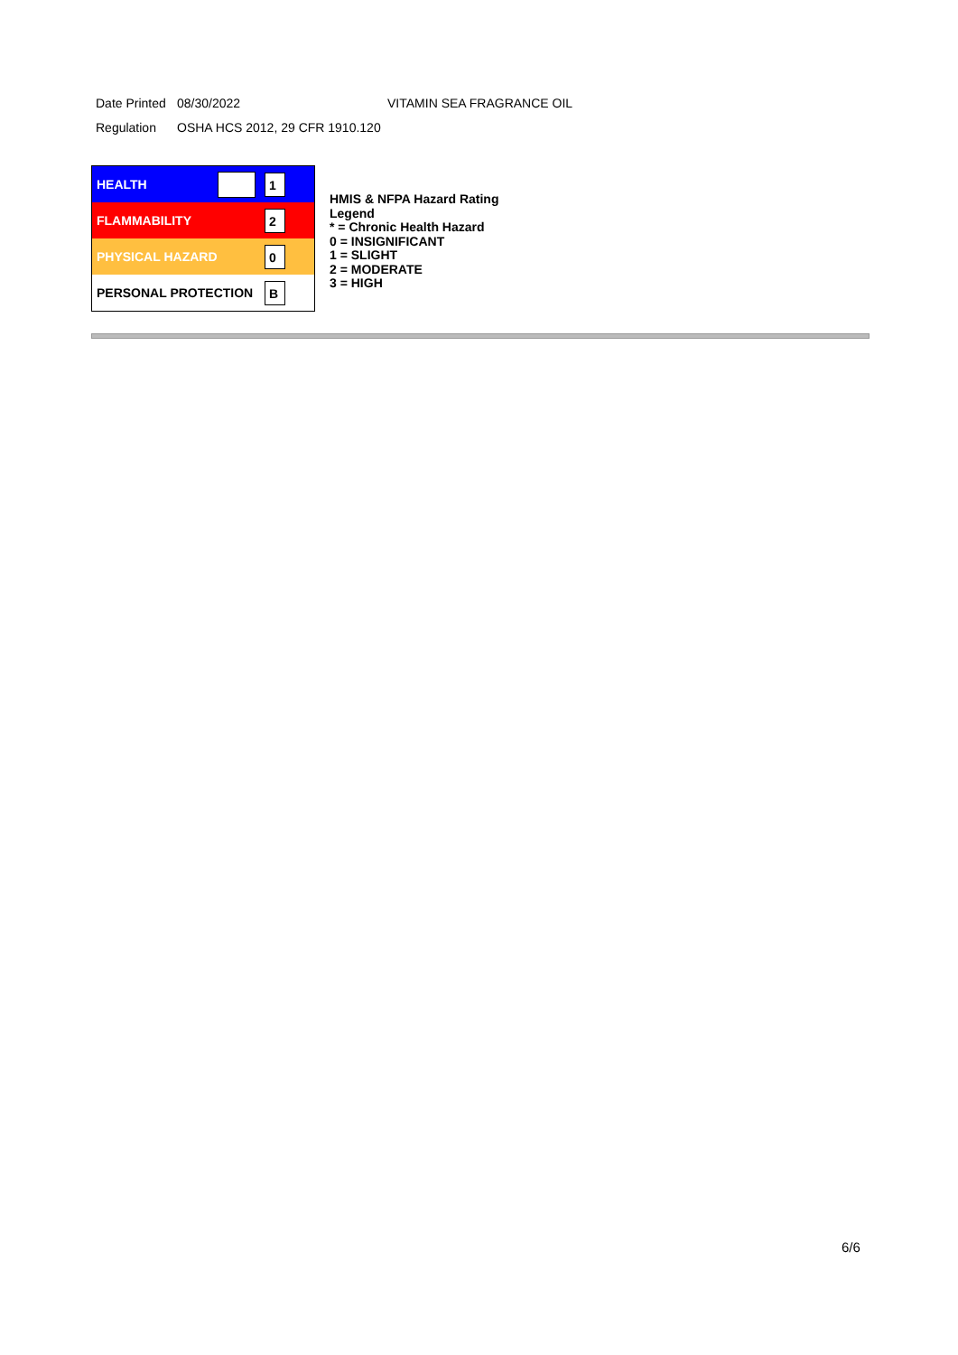Date Printed 08/30/2022 VITAMIN SEA FRAGRANCE OIL
Regulation OSHA HCS 2012, 29 CFR 1910.120
| HEALTH | | 1 |
| FLAMMABILITY | | 2 |
| PHYSICAL HAZARD | | 0 |
| PERSONAL PROTECTION | | B |
HMIS & NFPA Hazard Rating
Legend
* = Chronic Health Hazard
0 = INSIGNIFICANT
1 = SLIGHT
2 = MODERATE
3 = HIGH
6/6